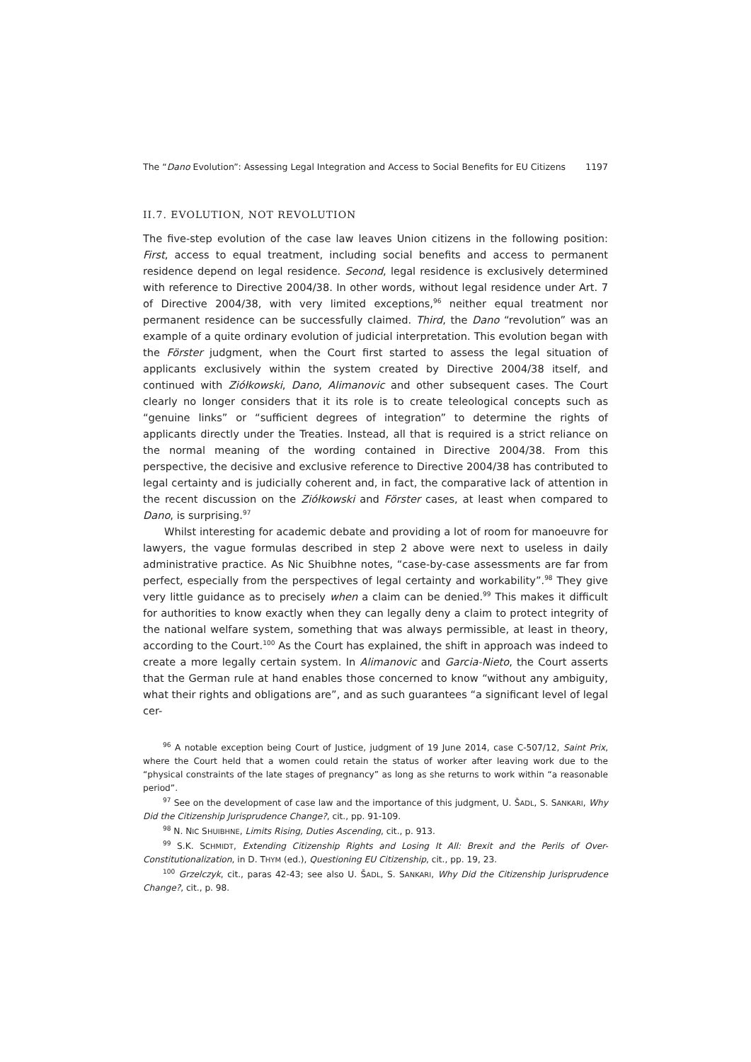The “Dano Evolution”: Assessing Legal Integration and Access to Social Benefits for EU Citizens 1197
II.7. EVOLUTION, NOT REVOLUTION
The five-step evolution of the case law leaves Union citizens in the following position: First, access to equal treatment, including social benefits and access to permanent residence depend on legal residence. Second, legal residence is exclusively determined with reference to Directive 2004/38. In other words, without legal residence under Art. 7 of Directive 2004/38, with very limited exceptions,<sup>96</sup> neither equal treatment nor permanent residence can be successfully claimed. Third, the Dano “revolution” was an example of a quite ordinary evolution of judicial interpretation. This evolution began with the Förster judgment, when the Court first started to assess the legal situation of applicants exclusively within the system created by Directive 2004/38 itself, and continued with Ziółkowski, Dano, Alimanovic and other subsequent cases. The Court clearly no longer considers that it its role is to create teleological concepts such as “genuine links” or “sufficient degrees of integration” to determine the rights of applicants directly under the Treaties. Instead, all that is required is a strict reliance on the normal meaning of the wording contained in Directive 2004/38. From this perspective, the decisive and exclusive reference to Directive 2004/38 has contributed to legal certainty and is judicially coherent and, in fact, the comparative lack of attention in the recent discussion on the Ziółkowski and Förster cases, at least when compared to Dano, is surprising.<sup>97</sup>
Whilst interesting for academic debate and providing a lot of room for manoeuvre for lawyers, the vague formulas described in step 2 above were next to useless in daily administrative practice. As Nic Shuibhne notes, “case-by-case assessments are far from perfect, especially from the perspectives of legal certainty and workability”.<sup>98</sup> They give very little guidance as to precisely when a claim can be denied.<sup>99</sup> This makes it difficult for authorities to know exactly when they can legally deny a claim to protect integrity of the national welfare system, something that was always permissible, at least in theory, according to the Court.<sup>100</sup> As the Court has explained, the shift in approach was indeed to create a more legally certain system. In Alimanovic and Garcia-Nieto, the Court asserts that the German rule at hand enables those concerned to know “without any ambiguity, what their rights and obligations are”, and as such guarantees “a significant level of legal cer-
<sup>96</sup> A notable exception being Court of Justice, judgment of 19 June 2014, case C-507/12, Saint Prix, where the Court held that a women could retain the status of worker after leaving work due to the “physical constraints of the late stages of pregnancy” as long as she returns to work within “a reasonable period”.
<sup>97</sup> See on the development of case law and the importance of this judgment, U. ŠADL, S. SANKARI, Why Did the Citizenship Jurisprudence Change?, cit., pp. 91-109.
<sup>98</sup> N. NIC SHUIBHNE, Limits Rising, Duties Ascending, cit., p. 913.
<sup>99</sup> S.K. SCHMIDT, Extending Citizenship Rights and Losing It All: Brexit and the Perils of Over-Constitutionalization, in D. THYM (ed.), Questioning EU Citizenship, cit., pp. 19, 23.
<sup>100</sup> Grzelczyk, cit., paras 42-43; see also U. ŠADL, S. SANKARI, Why Did the Citizenship Jurisprudence Change?, cit., p. 98.